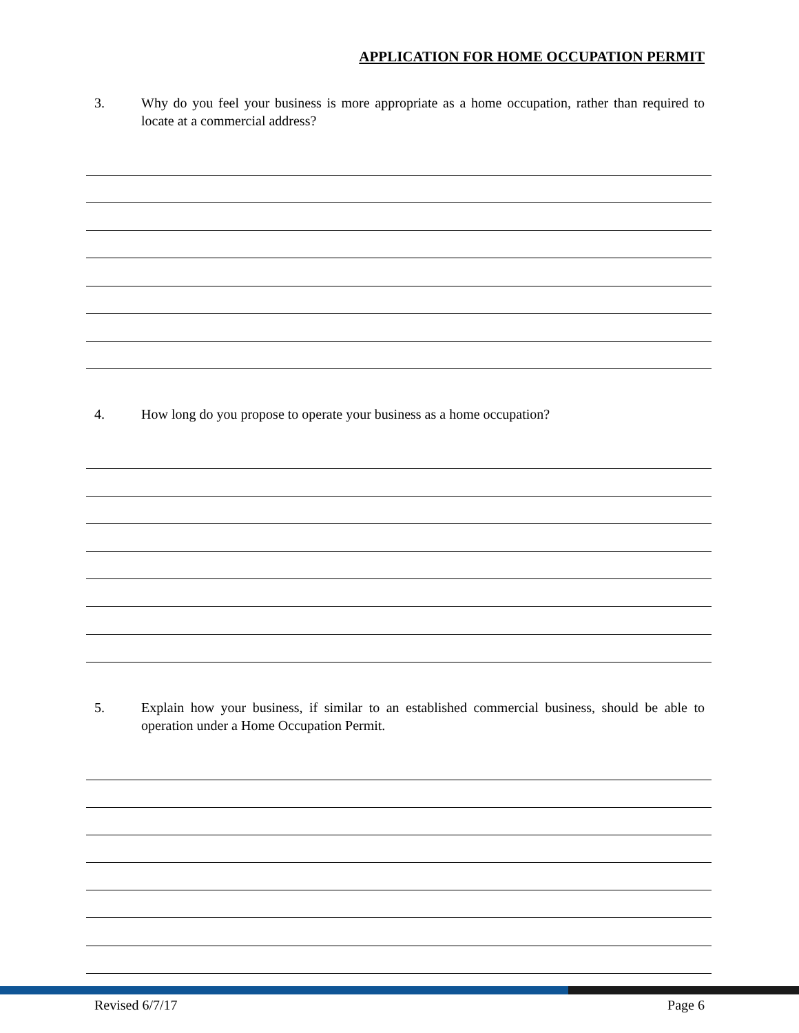APPLICATION FOR HOME OCCUPATION PERMIT
3. Why do you feel your business is more appropriate as a home occupation, rather than required to locate at a commercial address?
4. How long do you propose to operate your business as a home occupation?
5. Explain how your business, if similar to an established commercial business, should be able to operation under a Home Occupation Permit.
Revised 6/7/17 Page 6